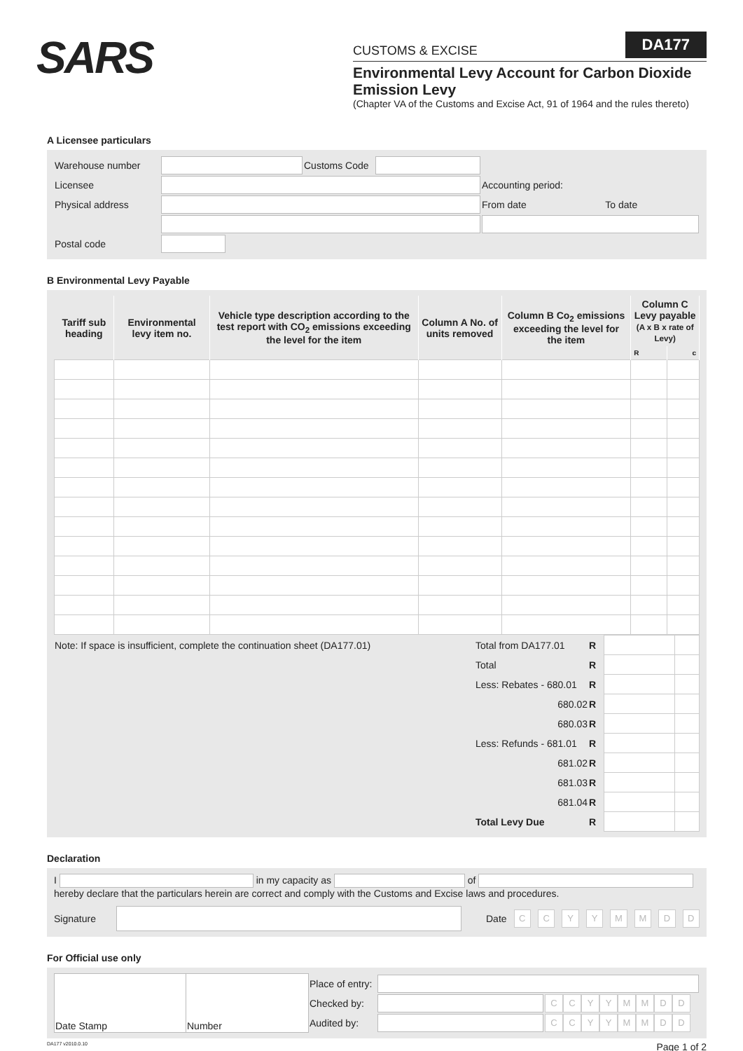SARS
CUSTOMS & EXCISE DA177
Environmental Levy Account for Carbon Dioxide Emission Levy
(Chapter VA of the Customs and Excise Act, 91 of 1964 and the rules thereto)
A Licensee particulars
| Warehouse number | | Customs Code | | |
| Licensee | | | | Accounting period: |
| Physical address | | | | From date To date |
| Postal code | | | | |
B Environmental Levy Payable
| Tariff sub heading | Environmental levy item no. | Vehicle type description according to the test report with CO<sub>2</sub> emissions exceeding the level for the item | Column A No. of units removed | Column B Co<sub>2</sub> emissions exceeding the level for the item | Column C Levy payable (A x B x rate of Levy) | |
| --- | --- | --- | --- | --- | --- | --- |
| | | | | | R | c |
| Note: If space is insufficient, complete the continuation sheet (DA177.01) | Total from DA177.01 | R | | |
| | Total | R | | |
| | Less: Rebates - 680.01 | R | | |
| | 680.02 | R | | |
| | 680.03 | R | | |
| | Less: Refunds - 681.01 | R | | |
| | 681.02 | R | | |
| | 681.03 | R | | |
| | 681.04 | R | | |
| | Total Levy Due | R | | |
Declaration
I in my capacity as of
hereby declare that the particulars herein are correct and comply with the Customs and Excise laws and procedures.
Signature Date CCYYMMDD
For Official use only
| Date Stamp | Number | Place of entry: | | |
| | | Checked by: | | C C Y Y M M D D |
| | | Audited by: | | C C Y Y M M D D |
DA177 v2010.0.10 Page 1 of 2